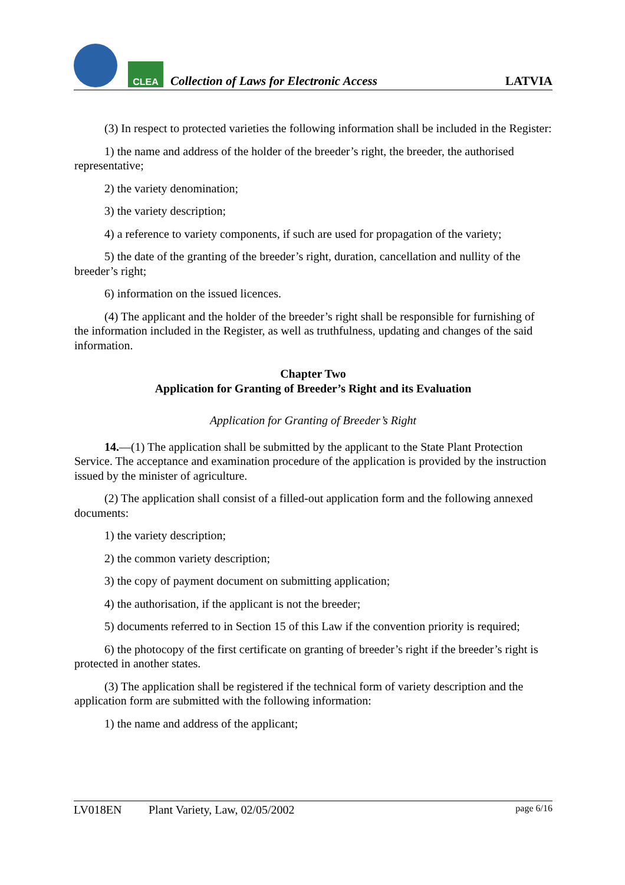CLEA
Collection of Laws for Electronic Access
LATVIA
(3) In respect to protected varieties the following information shall be included in the Register:
1) the name and address of the holder of the breeder’s right, the breeder, the authorised representative;
2) the variety denomination;
3) the variety description;
4) a reference to variety components, if such are used for propagation of the variety;
5) the date of the granting of the breeder’s right, duration, cancellation and nullity of the breeder’s right;
6) information on the issued licences.
(4) The applicant and the holder of the breeder’s right shall be responsible for furnishing of the information included in the Register, as well as truthfulness, updating and changes of the said information.
Chapter Two
Application for Granting of Breeder’s Right and its Evaluation
Application for Granting of Breeder’s Right
14.—(1) The application shall be submitted by the applicant to the State Plant Protection Service. The acceptance and examination procedure of the application is provided by the instruction issued by the minister of agriculture.
(2) The application shall consist of a filled-out application form and the following annexed documents:
1) the variety description;
2) the common variety description;
3) the copy of payment document on submitting application;
4) the authorisation, if the applicant is not the breeder;
5) documents referred to in Section 15 of this Law if the convention priority is required;
6) the photocopy of the first certificate on granting of breeder’s right if the breeder’s right is protected in another states.
(3) The application shall be registered if the technical form of variety description and the application form are submitted with the following information:
1) the name and address of the applicant;
LV018EN Plant Variety, Law, 02/05/2002 page 6/16